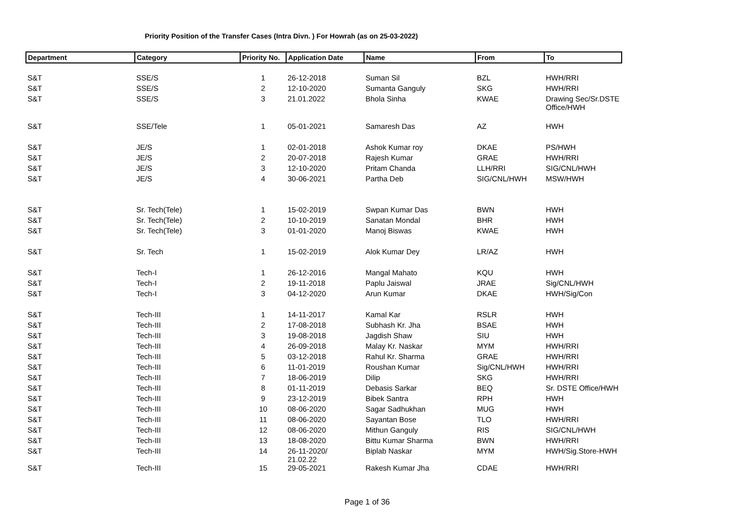Priority Position of the Transfer Cases (Intra Divn. ) For Howrah (as on 25-03-2022)
| Department | Category | Priority No. | Application Date | Name | From | To |
| --- | --- | --- | --- | --- | --- | --- |
| S&T | SSE/S | 1 | 26-12-2018 | Suman Sil | BZL | HWH/RRI |
| S&T | SSE/S | 2 | 12-10-2020 | Sumanta Ganguly | SKG | HWH/RRI |
| S&T | SSE/S | 3 | 21.01.2022 | Bhola Sinha | KWAE | Drawing Sec/Sr.DSTE Office/HWH |
| S&T | SSE/Tele | 1 | 05-01-2021 | Samaresh Das | AZ | HWH |
| S&T | JE/S | 1 | 02-01-2018 | Ashok Kumar roy | DKAE | PS/HWH |
| S&T | JE/S | 2 | 20-07-2018 | Rajesh Kumar | GRAE | HWH/RRI |
| S&T | JE/S | 3 | 12-10-2020 | Pritam Chanda | LLH/RRI | SIG/CNL/HWH |
| S&T | JE/S | 4 | 30-06-2021 | Partha Deb | SIG/CNL/HWH | MSW/HWH |
| S&T | Sr. Tech(Tele) | 1 | 15-02-2019 | Swpan Kumar Das | BWN | HWH |
| S&T | Sr. Tech(Tele) | 2 | 10-10-2019 | Sanatan Mondal | BHR | HWH |
| S&T | Sr. Tech(Tele) | 3 | 01-01-2020 | Manoj Biswas | KWAE | HWH |
| S&T | Sr. Tech | 1 | 15-02-2019 | Alok Kumar Dey | LR/AZ | HWH |
| S&T | Tech-I | 1 | 26-12-2016 | Mangal Mahato | KQU | HWH |
| S&T | Tech-I | 2 | 19-11-2018 | Paplu Jaiswal | JRAE | Sig/CNL/HWH |
| S&T | Tech-I | 3 | 04-12-2020 | Arun Kumar | DKAE | HWH/Sig/Con |
| S&T | Tech-III | 1 | 14-11-2017 | Kamal Kar | RSLR | HWH |
| S&T | Tech-III | 2 | 17-08-2018 | Subhash Kr. Jha | BSAE | HWH |
| S&T | Tech-III | 3 | 19-08-2018 | Jagdish Shaw | SIU | HWH |
| S&T | Tech-III | 4 | 26-09-2018 | Malay Kr. Naskar | MYM | HWH/RRI |
| S&T | Tech-III | 5 | 03-12-2018 | Rahul Kr. Sharma | GRAE | HWH/RRI |
| S&T | Tech-III | 6 | 11-01-2019 | Roushan Kumar | Sig/CNL/HWH | HWH/RRI |
| S&T | Tech-III | 7 | 18-06-2019 | Dilip | SKG | HWH/RRI |
| S&T | Tech-III | 8 | 01-11-2019 | Debasis Sarkar | BEQ | Sr. DSTE Office/HWH |
| S&T | Tech-III | 9 | 23-12-2019 | Bibek Santra | RPH | HWH |
| S&T | Tech-III | 10 | 08-06-2020 | Sagar Sadhukhan | MUG | HWH |
| S&T | Tech-III | 11 | 08-06-2020 | Sayantan Bose | TLO | HWH/RRI |
| S&T | Tech-III | 12 | 08-06-2020 | Mithun Ganguly | RIS | SIG/CNL/HWH |
| S&T | Tech-III | 13 | 18-08-2020 | Bittu Kumar Sharma | BWN | HWH/RRI |
| S&T | Tech-III | 14 | 26-11-2020/ 21.02.22 | Biplab Naskar | MYM | HWH/Sig.Store-HWH |
| S&T | Tech-III | 15 | 29-05-2021 | Rakesh Kumar Jha | CDAE | HWH/RRI |
Page 1 of 36